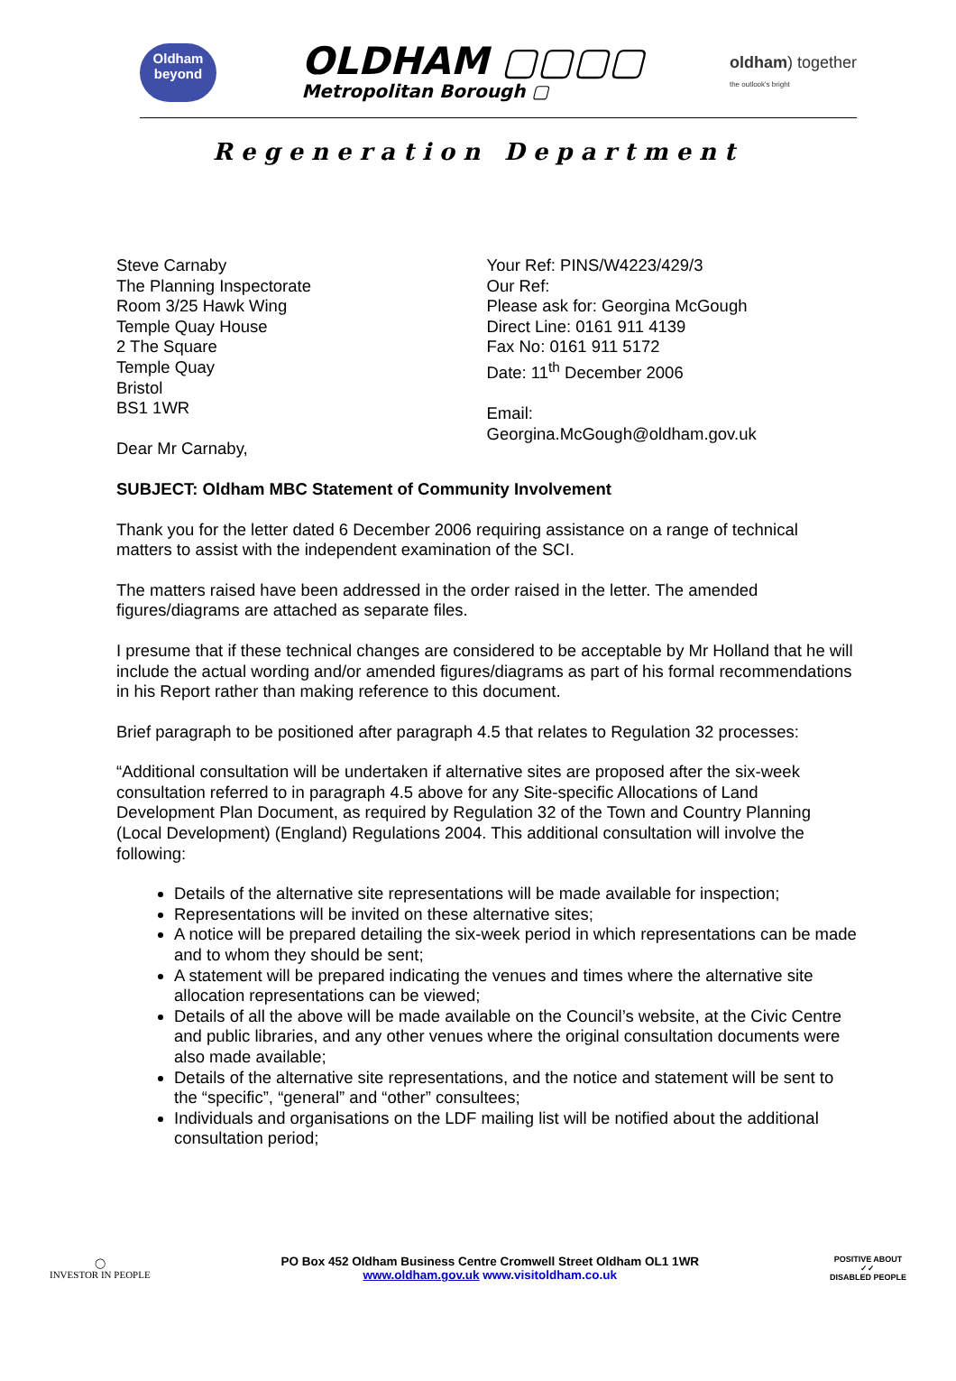Oldham
beyond
OLDHAM ▢▢▢▢
Metropolitan Borough ▢
oldham) together
the outlook's bright
Regeneration Department
Steve Carnaby
The Planning Inspectorate
Room 3/25 Hawk Wing
Temple Quay House
2 The Square
Temple Quay
Bristol
BS1 1WR
Dear Mr Carnaby,
Your Ref: PINS/W4223/429/3
Our Ref:
Please ask for: Georgina McGough
Direct Line: 0161 911 4139
Fax No: 0161 911 5172
Date: 11<sup>th</sup> December 2006
Email:
Georgina.McGough@oldham.gov.uk
SUBJECT: Oldham MBC Statement of Community Involvement
Thank you for the letter dated 6 December 2006 requiring assistance on a range of technical matters to assist with the independent examination of the SCI.
The matters raised have been addressed in the order raised in the letter. The amended figures/diagrams are attached as separate files.
I presume that if these technical changes are considered to be acceptable by Mr Holland that he will include the actual wording and/or amended figures/diagrams as part of his formal recommendations in his Report rather than making reference to this document.
Brief paragraph to be positioned after paragraph 4.5 that relates to Regulation 32 processes:
“Additional consultation will be undertaken if alternative sites are proposed after the six-week consultation referred to in paragraph 4.5 above for any Site-specific Allocations of Land Development Plan Document, as required by Regulation 32 of the Town and Country Planning (Local Development) (England) Regulations 2004. This additional consultation will involve the following:
Details of the alternative site representations will be made available for inspection;
Representations will be invited on these alternative sites;
A notice will be prepared detailing the six-week period in which representations can be made and to whom they should be sent;
A statement will be prepared indicating the venues and times where the alternative site allocation representations can be viewed;
Details of all the above will be made available on the Council’s website, at the Civic Centre and public libraries, and any other venues where the original consultation documents were also made available;
Details of the alternative site representations, and the notice and statement will be sent to the “specific”, “general” and “other” consultees;
Individuals and organisations on the LDF mailing list will be notified about the additional consultation period;
◯
INVESTOR IN PEOPLE
PO Box 452 Oldham Business Centre Cromwell Street Oldham OL1 1WR
www.oldham.gov.uk www.visitoldham.co.uk
POSITIVE ABOUT
✓✓
DISABLED PEOPLE